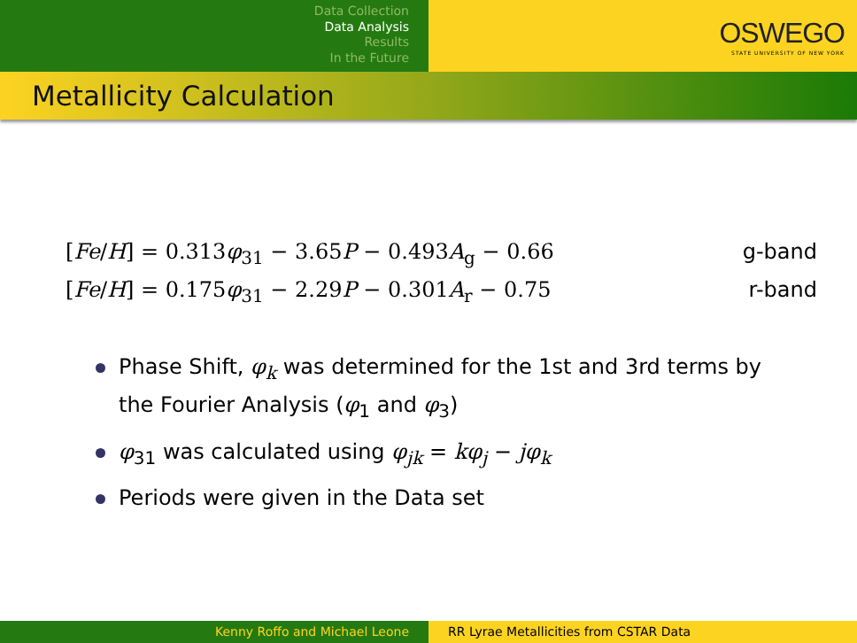Data Collection
Data Analysis
Results
In the Future
OSWEGO
STATE UNIVERSITY OF NEW YORK
Metallicity Calculation
[Fe/H] = 0.313φ<sub>31</sub> − 3.65P − 0.493A<sub>g</sub> − 0.66 g-band
[Fe/H] = 0.175φ<sub>31</sub> − 2.29P − 0.301A<sub>r</sub> − 0.75 r-band
Phase Shift, φ<sub>k</sub> was determined for the 1st and 3rd terms by the Fourier Analysis (φ<sub>1</sub> and φ<sub>3</sub>)
φ<sub>31</sub> was calculated using φ<sub>jk</sub> = kφ<sub>j</sub> − jφ<sub>k</sub>
Periods were given in the Data set
Kenny Roffo and Michael Leone RR Lyrae Metallicities from CSTAR Data